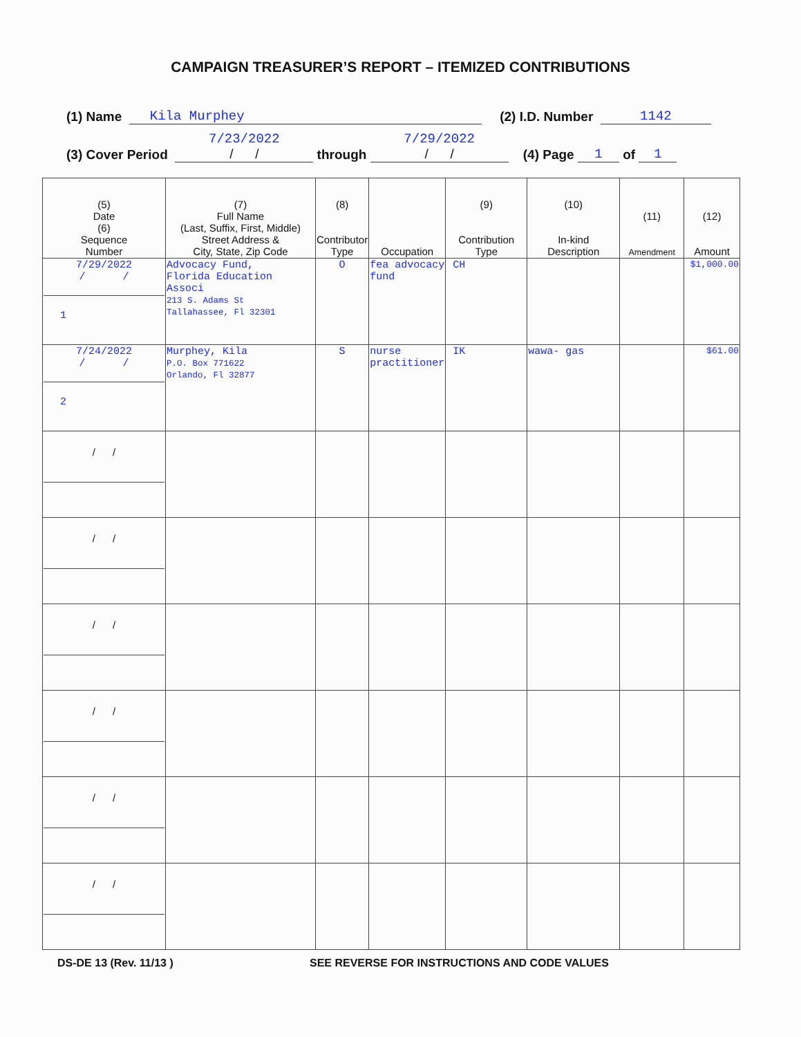CAMPAIGN TREASURER’S REPORT – ITEMIZED CONTRIBUTIONS
(1) Name Kila Murphey (2) I.D. Number 1142
(3) Cover Period 7/23/2022
/ / through 7/29/2022
/ / (4) Page 1 of 1
| (5) Date (6) Sequence Number | (7) Full Name (Last, Suffix, First, Middle) Street Address & City, State, Zip Code | (8) Contributor Type | Occupation | (9) Contribution Type | (10) In-kind Description | (11) Amendment | (12) Amount |
| --- | --- | --- | --- | --- | --- | --- | --- |
| 7/29/2022 / / 1 | Advocacy Fund, Florida Education Associ 213 S. Adams St Tallahassee, Fl 32301 | O | fea advocacy fund | CH | | | $1,000.00 |
| 7/24/2022 / / 2 | Murphey, Kila P.O. Box 771622 Orlando, Fl 32877 | S | nurse practitioner | IK | wawa- gas | | $61.00 |
| / / | | | | | | | |
| / / | | | | | | | |
| / / | | | | | | | |
| / / | | | | | | | |
| / / | | | | | | | |
| / / | | | | | | | |
DS-DE 13 (Rev. 11/13 ) SEE REVERSE FOR INSTRUCTIONS AND CODE VALUES